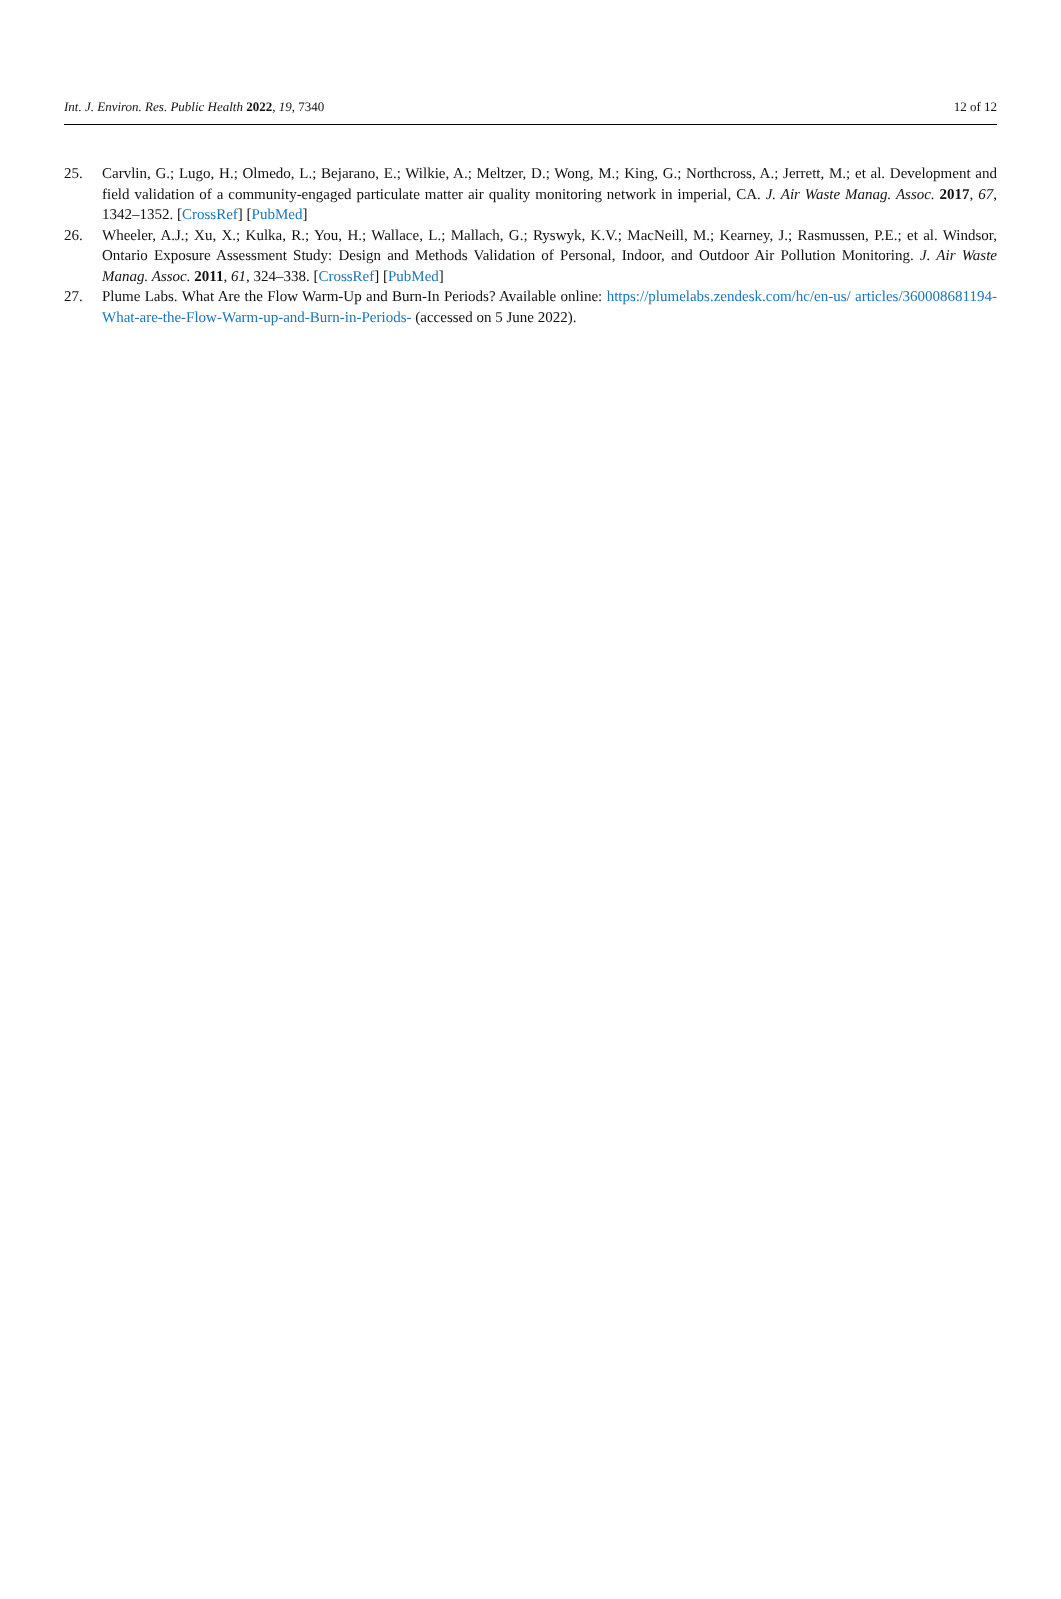Int. J. Environ. Res. Public Health 2022, 19, 7340 12 of 12
25. Carvlin, G.; Lugo, H.; Olmedo, L.; Bejarano, E.; Wilkie, A.; Meltzer, D.; Wong, M.; King, G.; Northcross, A.; Jerrett, M.; et al. Development and field validation of a community-engaged particulate matter air quality monitoring network in imperial, CA. J. Air Waste Manag. Assoc. 2017, 67, 1342–1352. [CrossRef] [PubMed]
26. Wheeler, A.J.; Xu, X.; Kulka, R.; You, H.; Wallace, L.; Mallach, G.; Ryswyk, K.V.; MacNeill, M.; Kearney, J.; Rasmussen, P.E.; et al. Windsor, Ontario Exposure Assessment Study: Design and Methods Validation of Personal, Indoor, and Outdoor Air Pollution Monitoring. J. Air Waste Manag. Assoc. 2011, 61, 324–338. [CrossRef] [PubMed]
27. Plume Labs. What Are the Flow Warm-Up and Burn-In Periods? Available online: https://plumelabs.zendesk.com/hc/en-us/ articles/360008681194-What-are-the-Flow-Warm-up-and-Burn-in-Periods- (accessed on 5 June 2022).